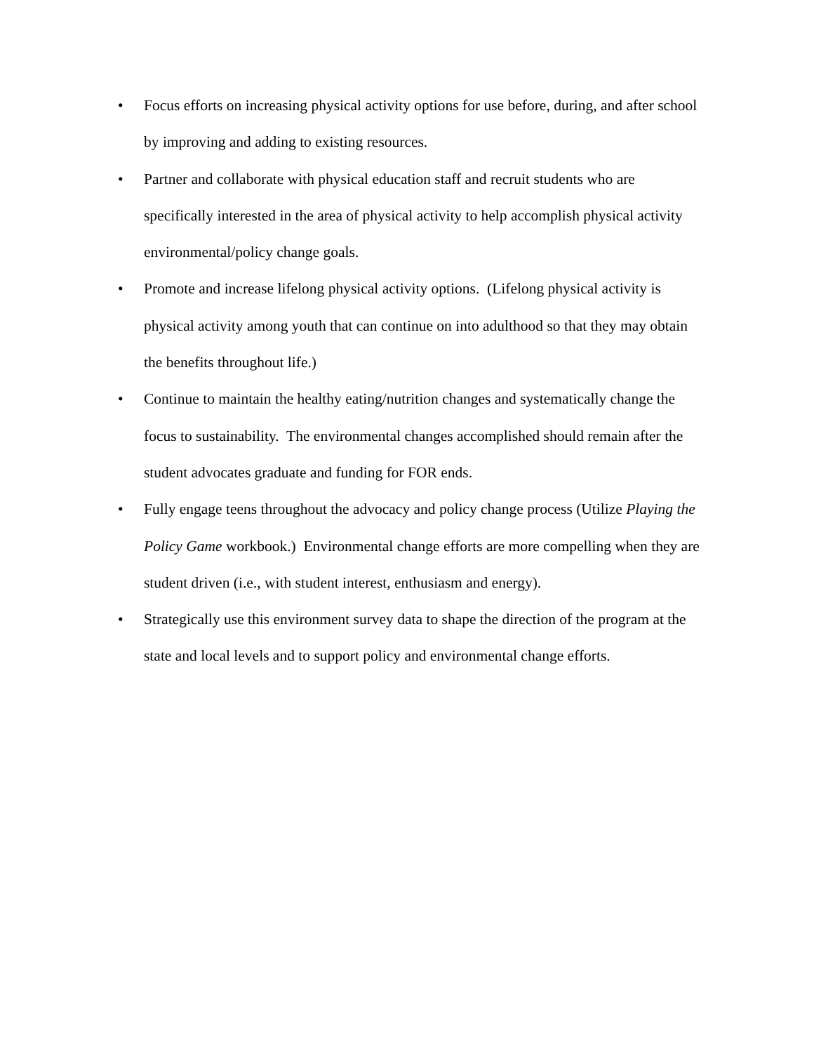• Focus efforts on increasing physical activity options for use before, during, and after school by improving and adding to existing resources.
• Partner and collaborate with physical education staff and recruit students who are specifically interested in the area of physical activity to help accomplish physical activity environmental/policy change goals.
• Promote and increase lifelong physical activity options. (Lifelong physical activity is physical activity among youth that can continue on into adulthood so that they may obtain the benefits throughout life.)
• Continue to maintain the healthy eating/nutrition changes and systematically change the focus to sustainability. The environmental changes accomplished should remain after the student advocates graduate and funding for FOR ends.
• Fully engage teens throughout the advocacy and policy change process (Utilize Playing the Policy Game workbook.) Environmental change efforts are more compelling when they are student driven (i.e., with student interest, enthusiasm and energy).
• Strategically use this environment survey data to shape the direction of the program at the state and local levels and to support policy and environmental change efforts.